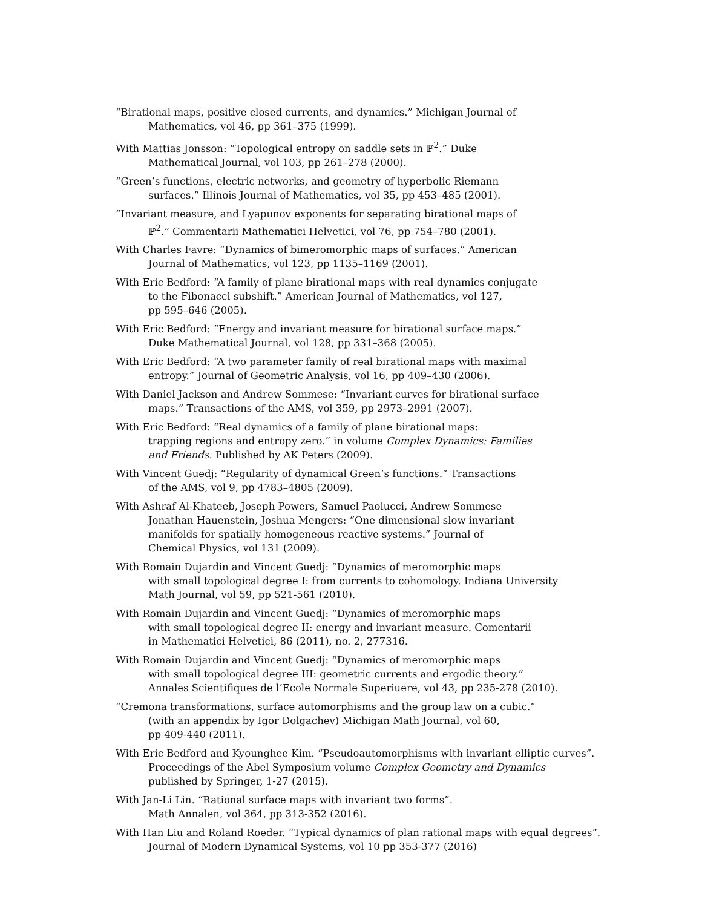“Birational maps, positive closed currents, and dynamics.” Michigan Journal of
Mathematics, vol 46, pp 361–375 (1999).
With Mattias Jonsson: “Topological entropy on saddle sets in ℙ<sup>2</sup>.” Duke
Mathematical Journal, vol 103, pp 261–278 (2000).
“Green’s functions, electric networks, and geometry of hyperbolic Riemann
surfaces.” Illinois Journal of Mathematics, vol 35, pp 453–485 (2001).
“Invariant measure, and Lyapunov exponents for separating birational maps of
ℙ<sup>2</sup>.” Commentarii Mathematici Helvetici, vol 76, pp 754–780 (2001).
With Charles Favre: “Dynamics of bimeromorphic maps of surfaces.” American
Journal of Mathematics, vol 123, pp 1135–1169 (2001).
With Eric Bedford: “A family of plane birational maps with real dynamics conjugate
to the Fibonacci subshift.” American Journal of Mathematics, vol 127,
pp 595–646 (2005).
With Eric Bedford: “Energy and invariant measure for birational surface maps.”
Duke Mathematical Journal, vol 128, pp 331–368 (2005).
With Eric Bedford: “A two parameter family of real birational maps with maximal
entropy.” Journal of Geometric Analysis, vol 16, pp 409–430 (2006).
With Daniel Jackson and Andrew Sommese: “Invariant curves for birational surface
maps.” Transactions of the AMS, vol 359, pp 2973–2991 (2007).
With Eric Bedford: “Real dynamics of a family of plane birational maps:
trapping regions and entropy zero.” in volume Complex Dynamics: Families
and Friends. Published by AK Peters (2009).
With Vincent Guedj: “Regularity of dynamical Green’s functions.” Transactions
of the AMS, vol 9, pp 4783–4805 (2009).
With Ashraf Al-Khateeb, Joseph Powers, Samuel Paolucci, Andrew Sommese
Jonathan Hauenstein, Joshua Mengers: “One dimensional slow invariant
manifolds for spatially homogeneous reactive systems.” Journal of
Chemical Physics, vol 131 (2009).
With Romain Dujardin and Vincent Guedj: “Dynamics of meromorphic maps
with small topological degree I: from currents to cohomology. Indiana University
Math Journal, vol 59, pp 521-561 (2010).
With Romain Dujardin and Vincent Guedj: “Dynamics of meromorphic maps
with small topological degree II: energy and invariant measure. Comentarii
in Mathematici Helvetici, 86 (2011), no. 2, 277316.
With Romain Dujardin and Vincent Guedj: “Dynamics of meromorphic maps
with small topological degree III: geometric currents and ergodic theory.”
Annales Scientifiques de l’Ecole Normale Superiuere, vol 43, pp 235-278 (2010).
“Cremona transformations, surface automorphisms and the group law on a cubic.”
(with an appendix by Igor Dolgachev) Michigan Math Journal, vol 60,
pp 409-440 (2011).
With Eric Bedford and Kyounghee Kim. “Pseudoautomorphisms with invariant elliptic curves”.
Proceedings of the Abel Symposium volume Complex Geometry and Dynamics
published by Springer, 1-27 (2015).
With Jan-Li Lin. “Rational surface maps with invariant two forms”.
Math Annalen, vol 364, pp 313-352 (2016).
With Han Liu and Roland Roeder. “Typical dynamics of plan rational maps with equal degrees”.
Journal of Modern Dynamical Systems, vol 10 pp 353-377 (2016)